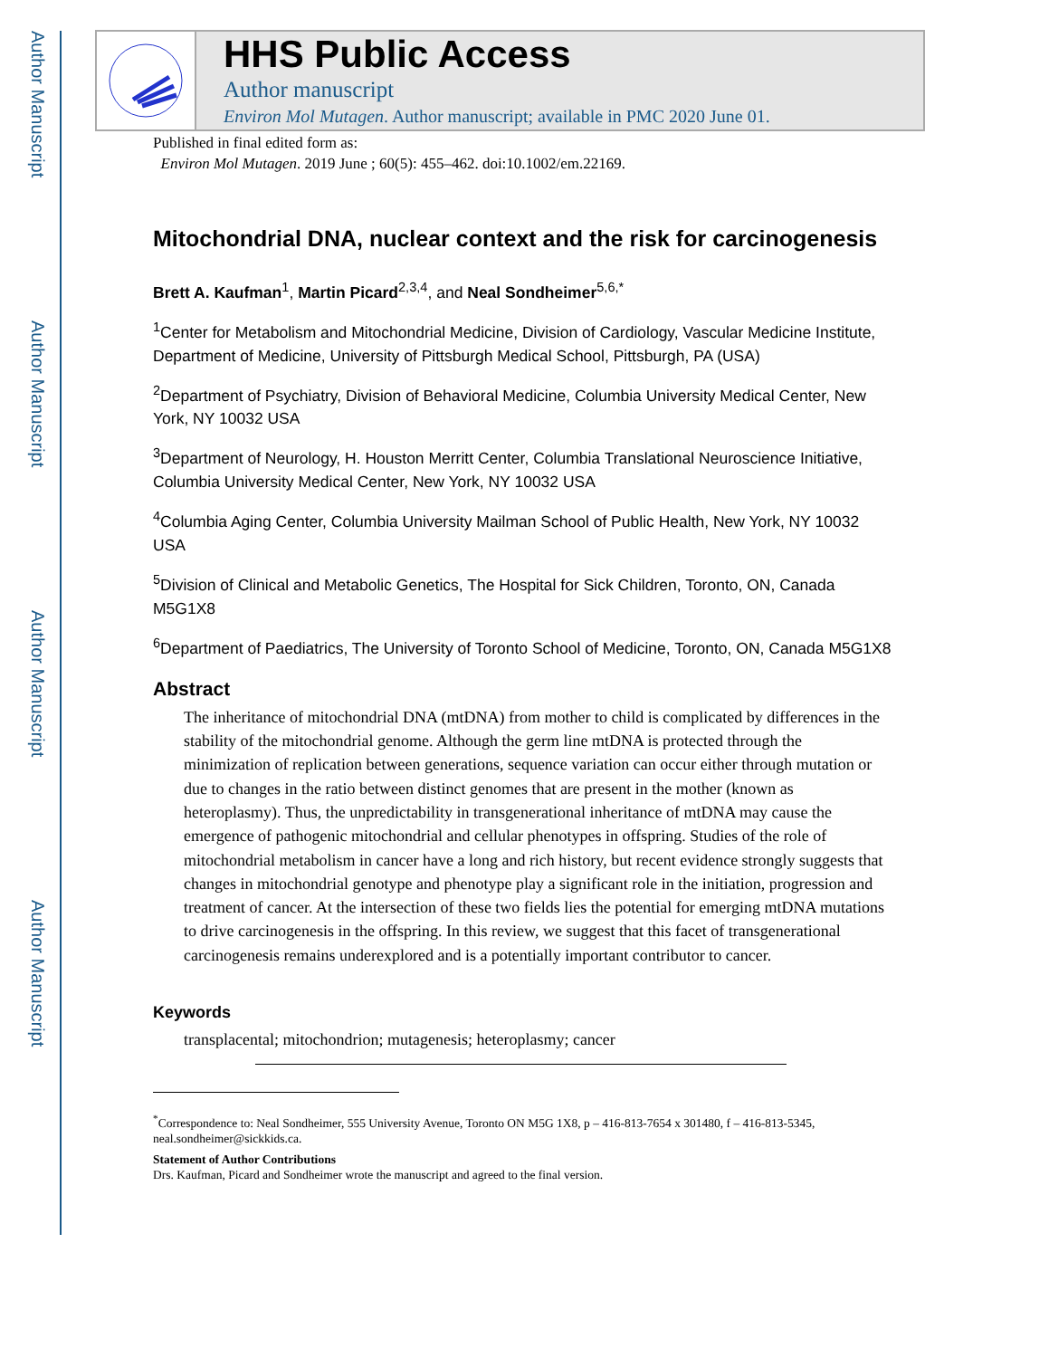Author Manuscript
Author Manuscript
Author Manuscript
Author Manuscript
HHS Public Access
Author manuscript
Environ Mol Mutagen. Author manuscript; available in PMC 2020 June 01.
Published in final edited form as:
Environ Mol Mutagen. 2019 June ; 60(5): 455–462. doi:10.1002/em.22169.
Mitochondrial DNA, nuclear context and the risk for carcinogenesis
Brett A. Kaufman<sup>1</sup>, Martin Picard<sup>2,3,4</sup>, and Neal Sondheimer<sup>5,6,*</sup>
<sup>1</sup> Center for Metabolism and Mitochondrial Medicine, Division of Cardiology, Vascular Medicine Institute, Department of Medicine, University of Pittsburgh Medical School, Pittsburgh, PA (USA)
<sup>2</sup> Department of Psychiatry, Division of Behavioral Medicine, Columbia University Medical Center, New York, NY 10032 USA
<sup>3</sup> Department of Neurology, H. Houston Merritt Center, Columbia Translational Neuroscience Initiative, Columbia University Medical Center, New York, NY 10032 USA
<sup>4</sup> Columbia Aging Center, Columbia University Mailman School of Public Health, New York, NY 10032 USA
<sup>5</sup> Division of Clinical and Metabolic Genetics, The Hospital for Sick Children, Toronto, ON, Canada M5G1X8
<sup>6</sup> Department of Paediatrics, The University of Toronto School of Medicine, Toronto, ON, Canada M5G1X8
Abstract
The inheritance of mitochondrial DNA (mtDNA) from mother to child is complicated by differences in the stability of the mitochondrial genome. Although the germ line mtDNA is protected through the minimization of replication between generations, sequence variation can occur either through mutation or due to changes in the ratio between distinct genomes that are present in the mother (known as heteroplasmy). Thus, the unpredictability in transgenerational inheritance of mtDNA may cause the emergence of pathogenic mitochondrial and cellular phenotypes in offspring. Studies of the role of mitochondrial metabolism in cancer have a long and rich history, but recent evidence strongly suggests that changes in mitochondrial genotype and phenotype play a significant role in the initiation, progression and treatment of cancer. At the intersection of these two fields lies the potential for emerging mtDNA mutations to drive carcinogenesis in the offspring. In this review, we suggest that this facet of transgenerational carcinogenesis remains underexplored and is a potentially important contributor to cancer.
Keywords
transplacental; mitochondrion; mutagenesis; heteroplasmy; cancer
<sup>*</sup> Correspondence to: Neal Sondheimer, 555 University Avenue, Toronto ON M5G 1X8, p – 416-813-7654 x 301480, f – 416-813-5345, neal.sondheimer@sickkids.ca.
Statement of Author Contributions
Drs. Kaufman, Picard and Sondheimer wrote the manuscript and agreed to the final version.